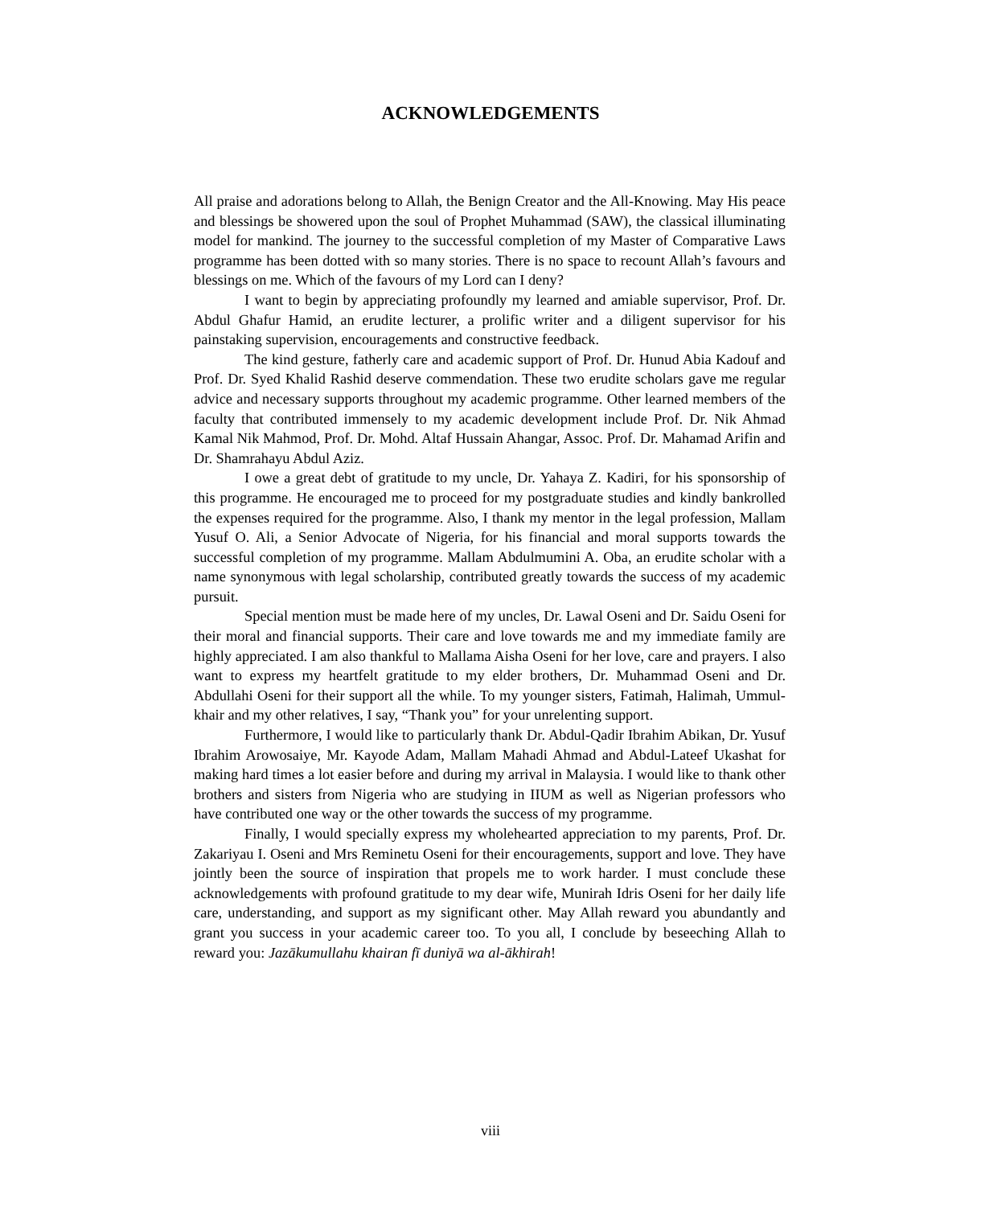ACKNOWLEDGEMENTS
All praise and adorations belong to Allah, the Benign Creator and the All-Knowing. May His peace and blessings be showered upon the soul of Prophet Muhammad (SAW), the classical illuminating model for mankind. The journey to the successful completion of my Master of Comparative Laws programme has been dotted with so many stories. There is no space to recount Allah’s favours and blessings on me. Which of the favours of my Lord can I deny?
I want to begin by appreciating profoundly my learned and amiable supervisor, Prof. Dr. Abdul Ghafur Hamid, an erudite lecturer, a prolific writer and a diligent supervisor for his painstaking supervision, encouragements and constructive feedback.
The kind gesture, fatherly care and academic support of Prof. Dr. Hunud Abia Kadouf and Prof. Dr. Syed Khalid Rashid deserve commendation. These two erudite scholars gave me regular advice and necessary supports throughout my academic programme. Other learned members of the faculty that contributed immensely to my academic development include Prof. Dr. Nik Ahmad Kamal Nik Mahmod, Prof. Dr. Mohd. Altaf Hussain Ahangar, Assoc. Prof. Dr. Mahamad Arifin and Dr. Shamrahayu Abdul Aziz.
I owe a great debt of gratitude to my uncle, Dr. Yahaya Z. Kadiri, for his sponsorship of this programme. He encouraged me to proceed for my postgraduate studies and kindly bankrolled the expenses required for the programme. Also, I thank my mentor in the legal profession, Mallam Yusuf O. Ali, a Senior Advocate of Nigeria, for his financial and moral supports towards the successful completion of my programme. Mallam Abdulmumini A. Oba, an erudite scholar with a name synonymous with legal scholarship, contributed greatly towards the success of my academic pursuit.
Special mention must be made here of my uncles, Dr. Lawal Oseni and Dr. Saidu Oseni for their moral and financial supports. Their care and love towards me and my immediate family are highly appreciated. I am also thankful to Mallama Aisha Oseni for her love, care and prayers. I also want to express my heartfelt gratitude to my elder brothers, Dr. Muhammad Oseni and Dr. Abdullahi Oseni for their support all the while. To my younger sisters, Fatimah, Halimah, Ummul-khair and my other relatives, I say, “Thank you” for your unrelenting support.
Furthermore, I would like to particularly thank Dr. Abdul-Qadir Ibrahim Abikan, Dr. Yusuf Ibrahim Arowosaiye, Mr. Kayode Adam, Mallam Mahadi Ahmad and Abdul-Lateef Ukashat for making hard times a lot easier before and during my arrival in Malaysia. I would like to thank other brothers and sisters from Nigeria who are studying in IIUM as well as Nigerian professors who have contributed one way or the other towards the success of my programme.
Finally, I would specially express my wholehearted appreciation to my parents, Prof. Dr. Zakariyau I. Oseni and Mrs Reminetu Oseni for their encouragements, support and love. They have jointly been the source of inspiration that propels me to work harder. I must conclude these acknowledgements with profound gratitude to my dear wife, Munirah Idris Oseni for her daily life care, understanding, and support as my significant other. May Allah reward you abundantly and grant you success in your academic career too. To you all, I conclude by beseeching Allah to reward you: Jazākumullahu khairan fī duniyā wa al-ākhirah!
viii